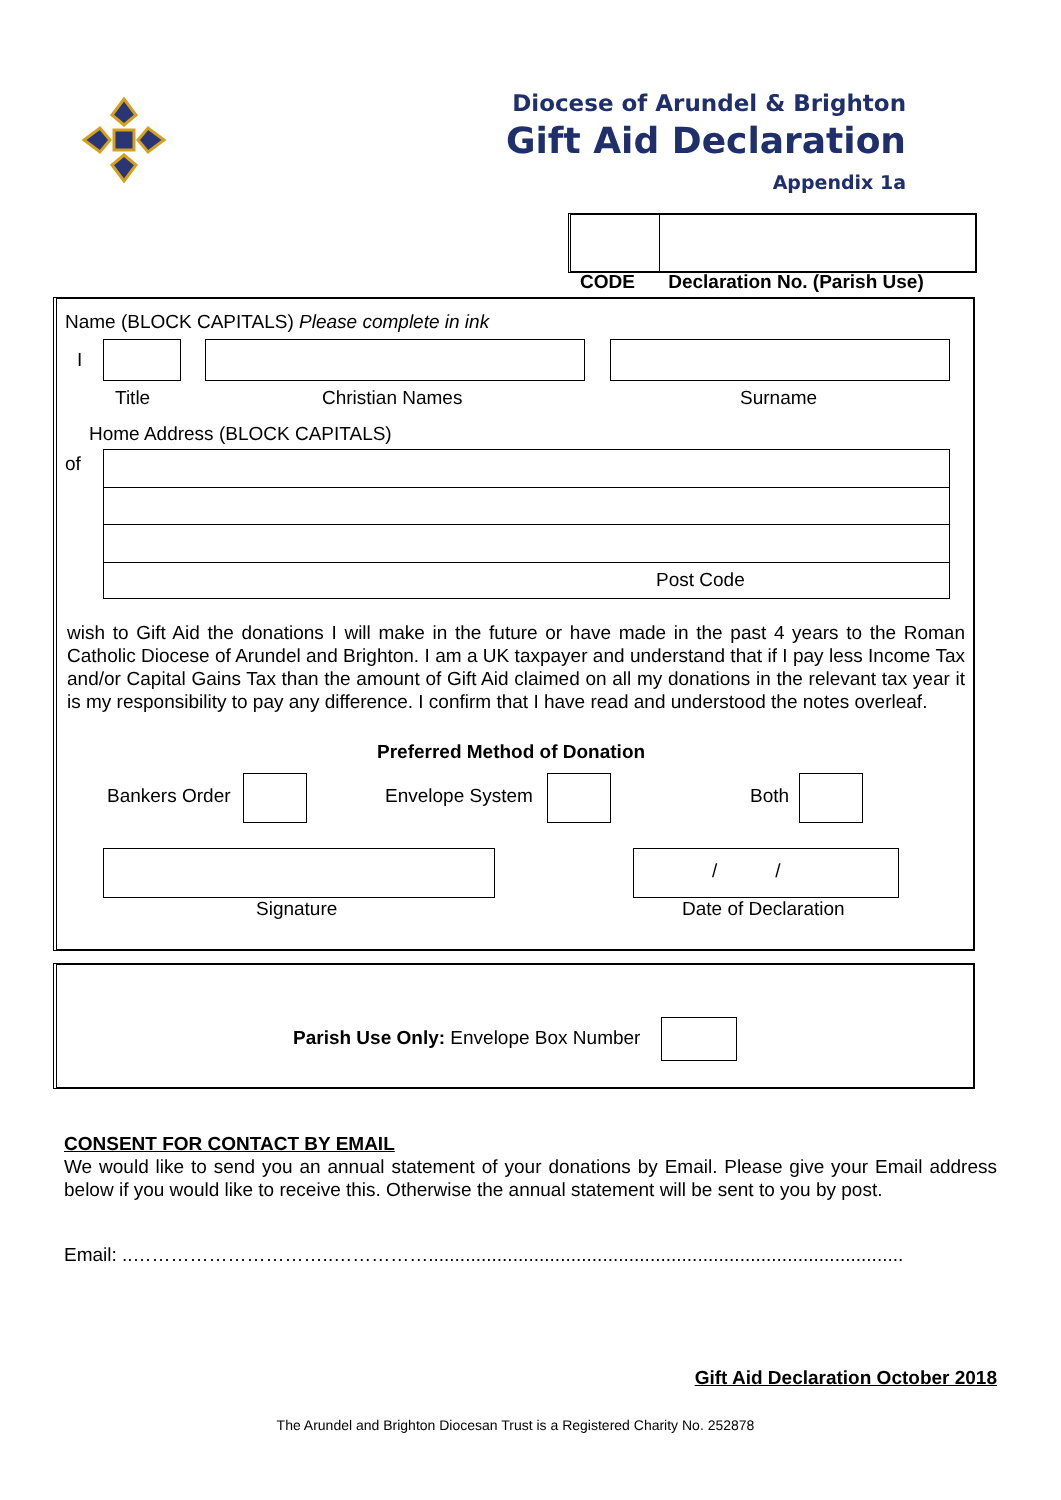Diocese of Arundel & Brighton
Gift Aid Declaration
Appendix 1a
CODE Declaration No. (Parish Use)
Name (BLOCK CAPITALS) Please complete in ink
I
Title Christian Names Surname
Home Address (BLOCK CAPITALS)
of
Post Code
wish to Gift Aid the donations I will make in the future or have made in the past 4 years to the Roman Catholic Diocese of Arundel and Brighton. I am a UK taxpayer and understand that if I pay less Income Tax and/or Capital Gains Tax than the amount of Gift Aid claimed on all my donations in the relevant tax year it is my responsibility to pay any difference. I confirm that I have read and understood the notes overleaf.
Preferred Method of Donation
Bankers Order Envelope System Both
/ /
Signature Date of Declaration
Parish Use Only: Envelope Box Number
CONSENT FOR CONTACT BY EMAIL
We would like to send you an annual statement of your donations by Email. Please give your Email address below if you would like to receive this. Otherwise the annual statement will be sent to you by post.
Email: ..…………………………..……………..........................................................................................
Gift Aid Declaration October 2018
The Arundel and Brighton Diocesan Trust is a Registered Charity No. 252878